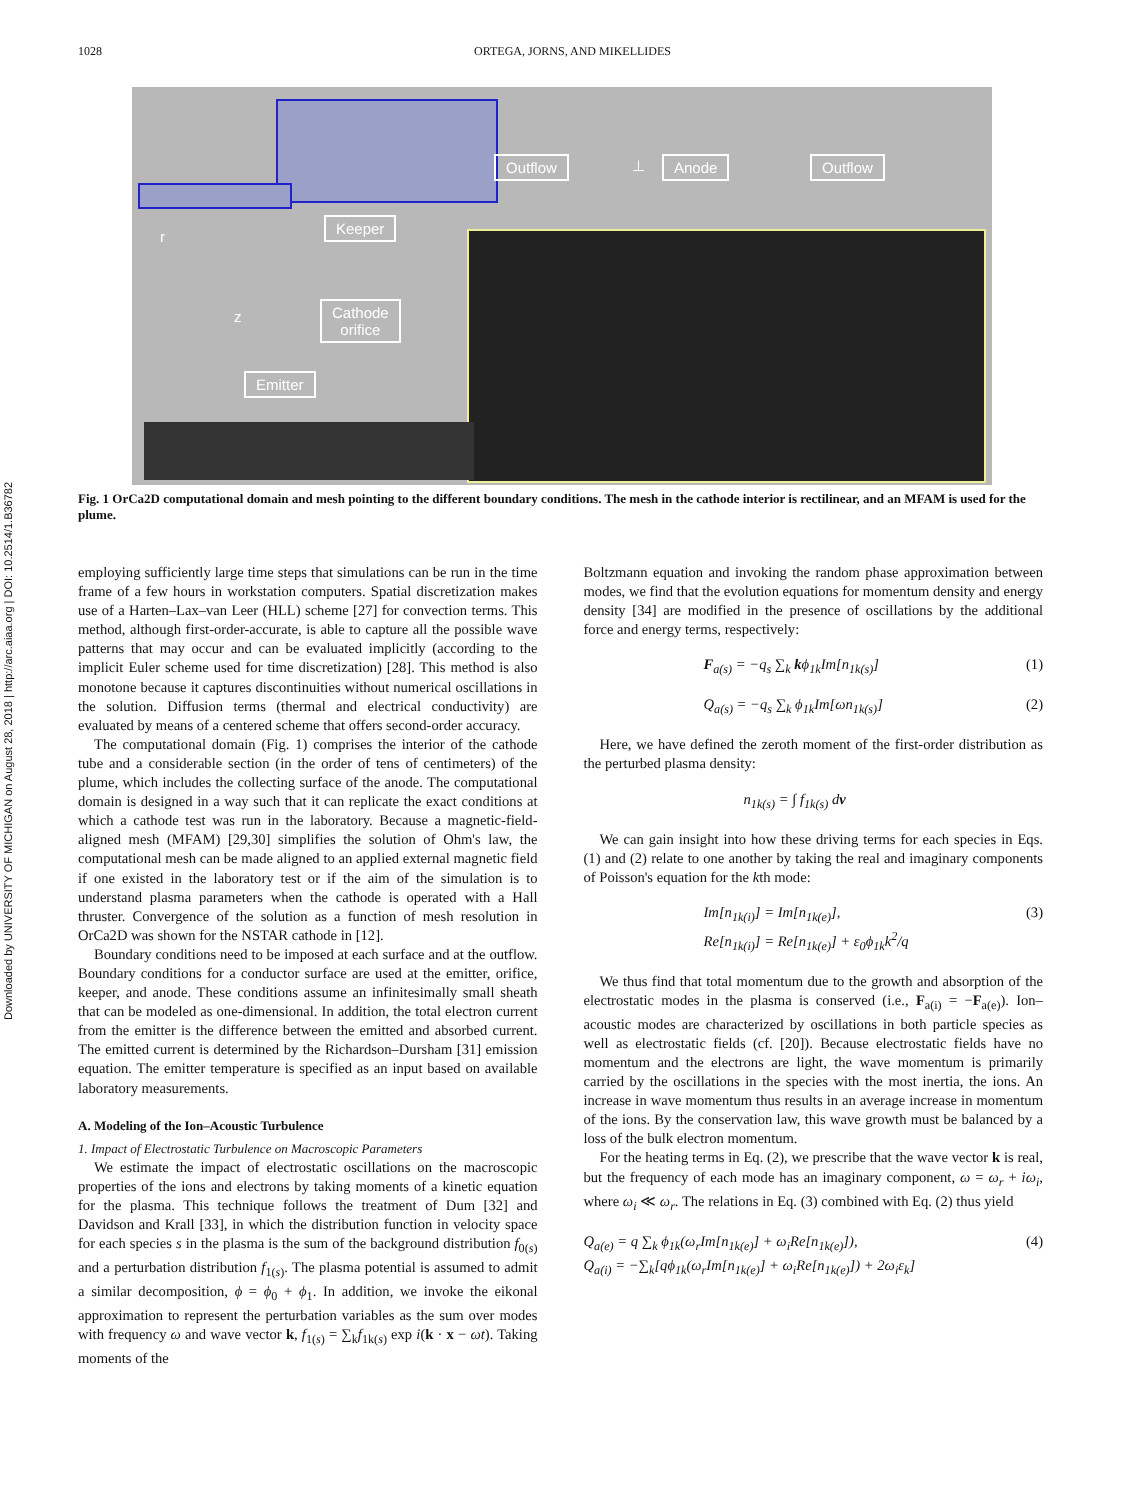1028 ORTEGA, JORNS, AND MIKELLIDES
Downloaded by UNIVERSITY OF MICHIGAN on August 28, 2018 | http://arc.aiaa.org | DOI: 10.2514/1.B36782
Outflow ⊥ Anode Outflow
Keeper
Cathode
orifice
Emitter
r
z
Fig. 1 OrCa2D computational domain and mesh pointing to the different boundary conditions. The mesh in the cathode interior is rectilinear, and an MFAM is used for the plume.
employing sufficiently large time steps that simulations can be run in the time frame of a few hours in workstation computers. Spatial discretization makes use of a Harten–Lax–van Leer (HLL) scheme [27] for convection terms. This method, although first-order-accurate, is able to capture all the possible wave patterns that may occur and can be evaluated implicitly (according to the implicit Euler scheme used for time discretization) [28]. This method is also monotone because it captures discontinuities without numerical oscillations in the solution. Diffusion terms (thermal and electrical conductivity) are evaluated by means of a centered scheme that offers second-order accuracy.
The computational domain (Fig. 1) comprises the interior of the cathode tube and a considerable section (in the order of tens of centimeters) of the plume, which includes the collecting surface of the anode. The computational domain is designed in a way such that it can replicate the exact conditions at which a cathode test was run in the laboratory. Because a magnetic-field-aligned mesh (MFAM) [29,30] simplifies the solution of Ohm's law, the computational mesh can be made aligned to an applied external magnetic field if one existed in the laboratory test or if the aim of the simulation is to understand plasma parameters when the cathode is operated with a Hall thruster. Convergence of the solution as a function of mesh resolution in OrCa2D was shown for the NSTAR cathode in [12].
Boundary conditions need to be imposed at each surface and at the outflow. Boundary conditions for a conductor surface are used at the emitter, orifice, keeper, and anode. These conditions assume an infinitesimally small sheath that can be modeled as one-dimensional. In addition, the total electron current from the emitter is the difference between the emitted and absorbed current. The emitted current is determined by the Richardson–Dursham [31] emission equation. The emitter temperature is specified as an input based on available laboratory measurements.
A. Modeling of the Ion–Acoustic Turbulence
1. Impact of Electrostatic Turbulence on Macroscopic Parameters
We estimate the impact of electrostatic oscillations on the macroscopic properties of the ions and electrons by taking moments of a kinetic equation for the plasma. This technique follows the treatment of Dum [32] and Davidson and Krall [33], in which the distribution function in velocity space for each species s in the plasma is the sum of the background distribution f<sub>0(s)</sub> and a perturbation distribution f<sub>1(s)</sub>. The plasma potential is assumed to admit a similar decomposition, ϕ = ϕ<sub>0</sub> + ϕ<sub>1</sub>. In addition, we invoke the eikonal approximation to represent the perturbation variables as the sum over modes with frequency ω and wave vector k, f<sub>1(s)</sub> = ∑<sub>k</sub>f<sub>1k(s)</sub> exp i(k · x − ωt). Taking moments of the
Boltzmann equation and invoking the random phase approximation between modes, we find that the evolution equations for momentum density and energy density [34] are modified in the presence of oscillations by the additional force and energy terms, respectively:
F<sub>a(s)</sub> = −q<sub>s</sub> ∑<sub>k</sub> kϕ<sub>1k</sub>Im[n<sub>1k(s)</sub>] (1)
Q<sub>a(s)</sub> = −q<sub>s</sub> ∑<sub>k</sub> ϕ<sub>1k</sub>Im[ωn<sub>1k(s)</sub>] (2)
Here, we have defined the zeroth moment of the first-order distribution as the perturbed plasma density:
n<sub>1k(s)</sub> = ∫ f<sub>1k(s)</sub> dv
We can gain insight into how these driving terms for each species in Eqs. (1) and (2) relate to one another by taking the real and imaginary components of Poisson's equation for the kth mode:
Im[n<sub>1k(i)</sub>] = Im[n<sub>1k(e)</sub>],
Re[n<sub>1k(i)</sub>] = Re[n<sub>1k(e)</sub>] + ε<sub>0</sub>ϕ<sub>1k</sub>k<sup>2</sup>/q (3)
We thus find that total momentum due to the growth and absorption of the electrostatic modes in the plasma is conserved (i.e., F<sub>a(i)</sub> = −F<sub>a(e)</sub>). Ion–acoustic modes are characterized by oscillations in both particle species as well as electrostatic fields (cf. [20]). Because electrostatic fields have no momentum and the electrons are light, the wave momentum is primarily carried by the oscillations in the species with the most inertia, the ions. An increase in wave momentum thus results in an average increase in momentum of the ions. By the conservation law, this wave growth must be balanced by a loss of the bulk electron momentum.
For the heating terms in Eq. (2), we prescribe that the wave vector k is real, but the frequency of each mode has an imaginary component, ω = ω<sub>r</sub> + iω<sub>i</sub>, where ω<sub>i</sub> ≪ ω<sub>r</sub>. The relations in Eq. (3) combined with Eq. (2) thus yield
Q<sub>a(e)</sub> = q ∑<sub>k</sub> ϕ<sub>1k</sub>(ω<sub>r</sub>Im[n<sub>1k(e)</sub>] + ω<sub>i</sub>Re[n<sub>1k(e)</sub>]),
Q<sub>a(i)</sub> = −∑<sub>k</sub>[qϕ<sub>1k</sub>(ω<sub>r</sub>Im[n<sub>1k(e)</sub>] + ω<sub>i</sub>Re[n<sub>1k(e)</sub>]) + 2ω<sub>i</sub>ε<sub>k</sub>] (4)